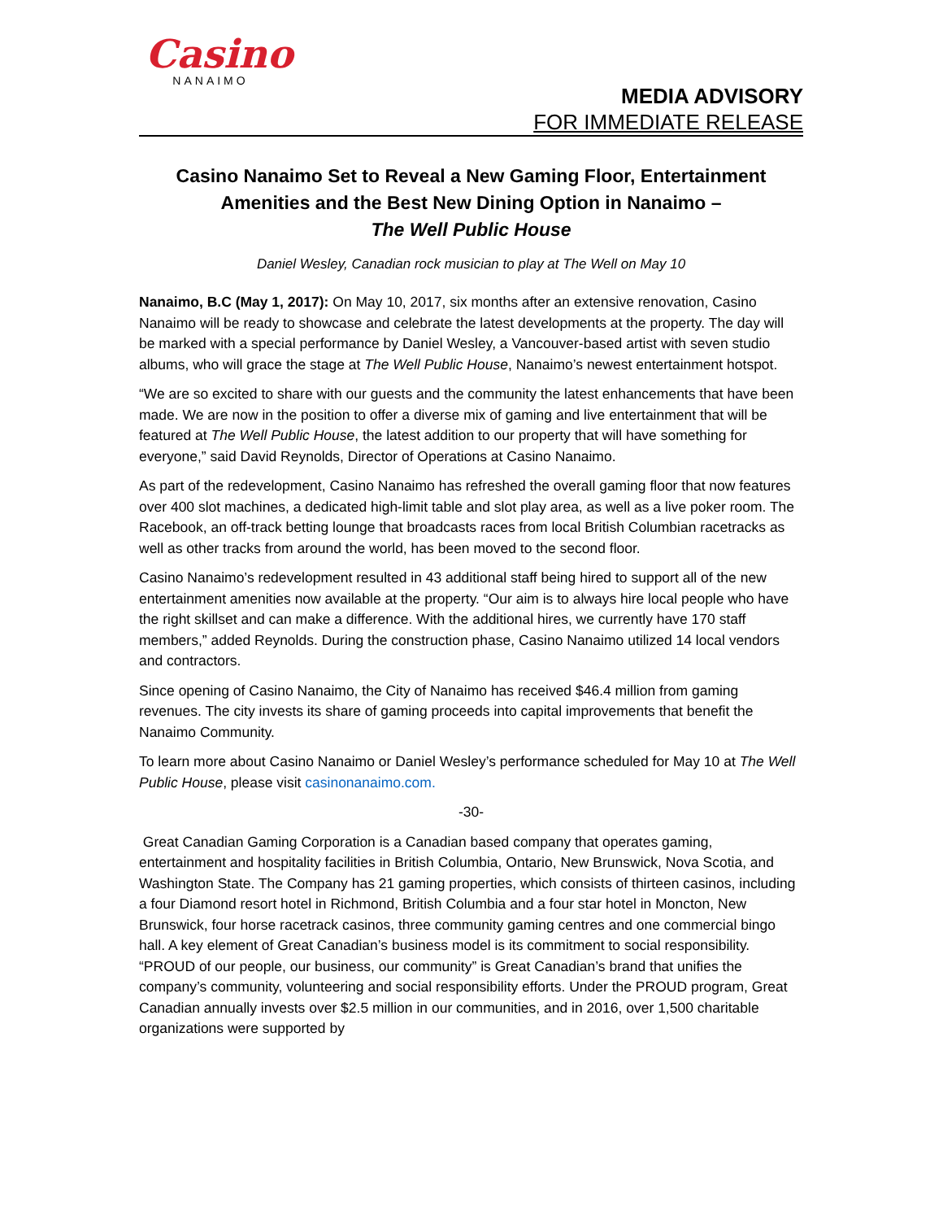Casino
NANAIMO
MEDIA ADVISORY
FOR IMMEDIATE RELEASE
Casino Nanaimo Set to Reveal a New Gaming Floor, Entertainment Amenities and the Best New Dining Option in Nanaimo –
The Well Public House
Daniel Wesley, Canadian rock musician to play at The Well on May 10
Nanaimo, B.C (May 1, 2017): On May 10, 2017, six months after an extensive renovation, Casino Nanaimo will be ready to showcase and celebrate the latest developments at the property. The day will be marked with a special performance by Daniel Wesley, a Vancouver-based artist with seven studio albums, who will grace the stage at The Well Public House, Nanaimo’s newest entertainment hotspot.
“We are so excited to share with our guests and the community the latest enhancements that have been made. We are now in the position to offer a diverse mix of gaming and live entertainment that will be featured at The Well Public House, the latest addition to our property that will have something for everyone,” said David Reynolds, Director of Operations at Casino Nanaimo.
As part of the redevelopment, Casino Nanaimo has refreshed the overall gaming floor that now features over 400 slot machines, a dedicated high-limit table and slot play area, as well as a live poker room. The Racebook, an off-track betting lounge that broadcasts races from local British Columbian racetracks as well as other tracks from around the world, has been moved to the second floor.
Casino Nanaimo’s redevelopment resulted in 43 additional staff being hired to support all of the new entertainment amenities now available at the property. “Our aim is to always hire local people who have the right skillset and can make a difference. With the additional hires, we currently have 170 staff members,” added Reynolds. During the construction phase, Casino Nanaimo utilized 14 local vendors and contractors.
Since opening of Casino Nanaimo, the City of Nanaimo has received $46.4 million from gaming revenues. The city invests its share of gaming proceeds into capital improvements that benefit the Nanaimo Community.
To learn more about Casino Nanaimo or Daniel Wesley’s performance scheduled for May 10 at The Well Public House, please visit casinonanaimo.com.
-30-
Great Canadian Gaming Corporation is a Canadian based company that operates gaming, entertainment and hospitality facilities in British Columbia, Ontario, New Brunswick, Nova Scotia, and Washington State. The Company has 21 gaming properties, which consists of thirteen casinos, including a four Diamond resort hotel in Richmond, British Columbia and a four star hotel in Moncton, New Brunswick, four horse racetrack casinos, three community gaming centres and one commercial bingo hall. A key element of Great Canadian’s business model is its commitment to social responsibility. “PROUD of our people, our business, our community” is Great Canadian’s brand that unifies the company’s community, volunteering and social responsibility efforts. Under the PROUD program, Great Canadian annually invests over $2.5 million in our communities, and in 2016, over 1,500 charitable organizations were supported by